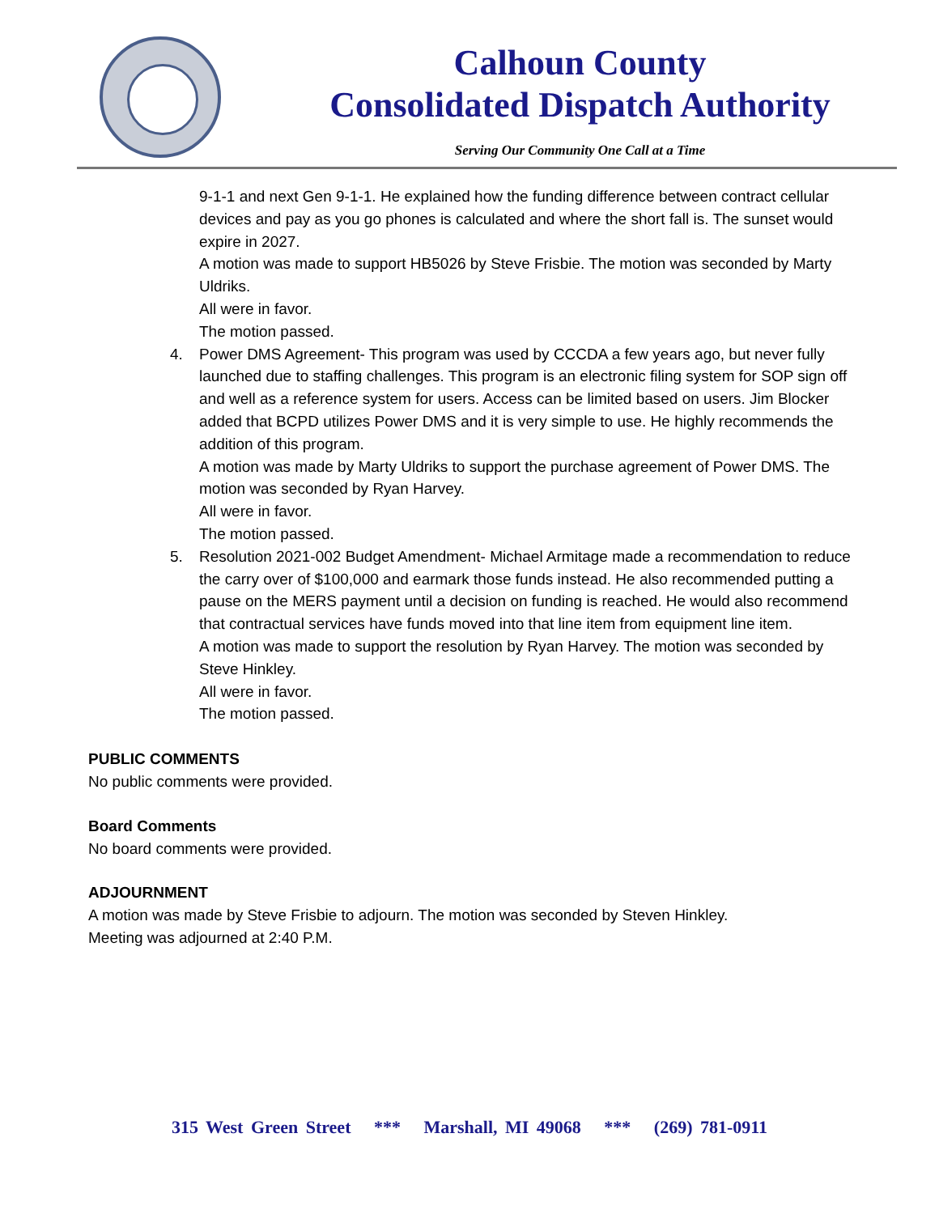Calhoun County
Consolidated Dispatch Authority
Serving Our Community One Call at a Time
9-1-1 and next Gen 9-1-1. He explained how the funding difference between contract cellular devices and pay as you go phones is calculated and where the short fall is. The sunset would expire in 2027.
A motion was made to support HB5026 by Steve Frisbie. The motion was seconded by Marty Uldriks.
All were in favor.
The motion passed.
4. Power DMS Agreement- This program was used by CCCDA a few years ago, but never fully launched due to staffing challenges. This program is an electronic filing system for SOP sign off and well as a reference system for users. Access can be limited based on users. Jim Blocker added that BCPD utilizes Power DMS and it is very simple to use. He highly recommends the addition of this program.
A motion was made by Marty Uldriks to support the purchase agreement of Power DMS. The motion was seconded by Ryan Harvey.
All were in favor.
The motion passed.
5. Resolution 2021-002 Budget Amendment- Michael Armitage made a recommendation to reduce the carry over of $100,000 and earmark those funds instead. He also recommended putting a pause on the MERS payment until a decision on funding is reached. He would also recommend that contractual services have funds moved into that line item from equipment line item.
A motion was made to support the resolution by Ryan Harvey. The motion was seconded by Steve Hinkley.
All were in favor.
The motion passed.
PUBLIC COMMENTS
No public comments were provided.
Board Comments
No board comments were provided.
ADJOURNMENT
A motion was made by Steve Frisbie to adjourn. The motion was seconded by Steven Hinkley.
Meeting was adjourned at 2:40 P.M.
315 West Green Street *** Marshall, MI 49068 *** (269) 781-0911